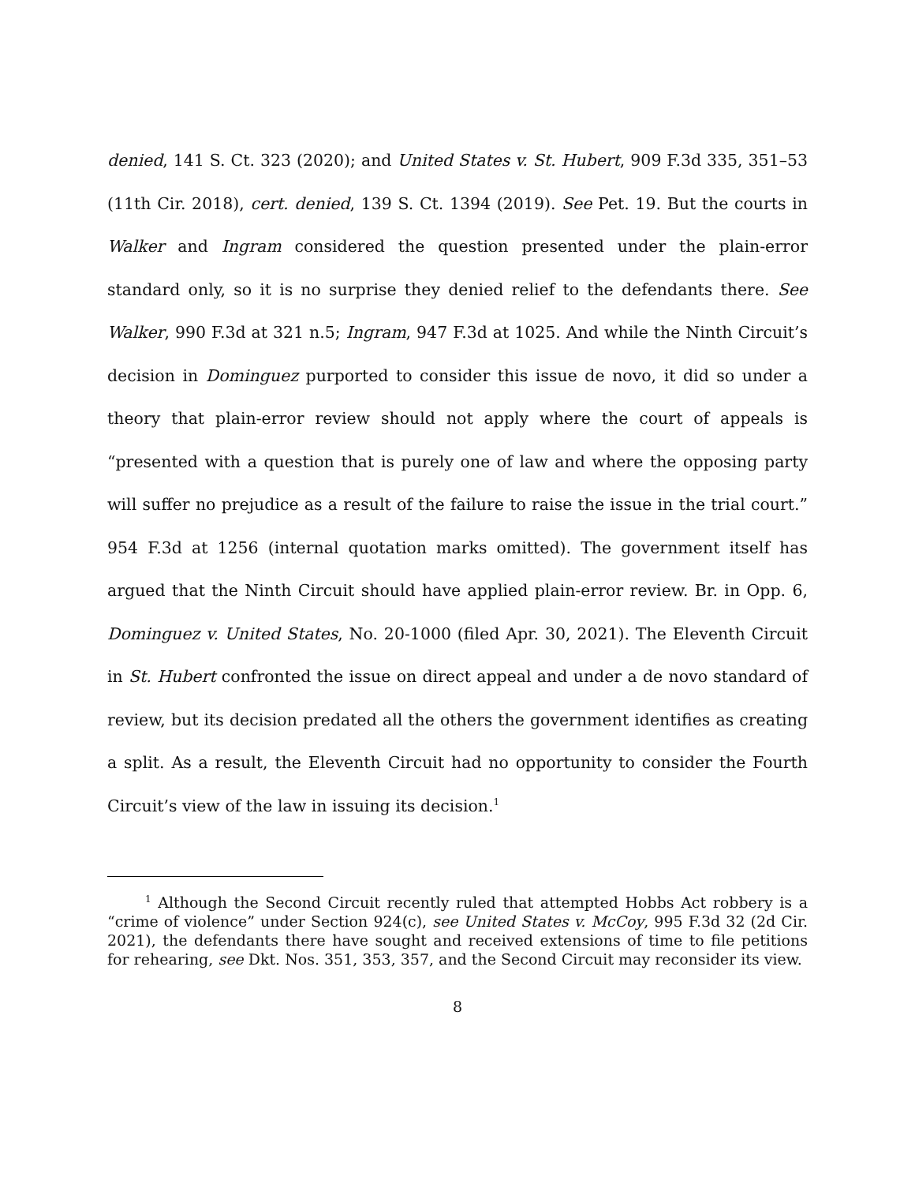denied, 141 S. Ct. 323 (2020); and United States v. St. Hubert, 909 F.3d 335, 351–53 (11th Cir. 2018), cert. denied, 139 S. Ct. 1394 (2019). See Pet. 19. But the courts in Walker and Ingram considered the question presented under the plain-error standard only, so it is no surprise they denied relief to the defendants there. See Walker, 990 F.3d at 321 n.5; Ingram, 947 F.3d at 1025. And while the Ninth Circuit’s decision in Dominguez purported to consider this issue de novo, it did so under a theory that plain-error review should not apply where the court of appeals is “presented with a question that is purely one of law and where the opposing party will suffer no prejudice as a result of the failure to raise the issue in the trial court.” 954 F.3d at 1256 (internal quotation marks omitted). The government itself has argued that the Ninth Circuit should have applied plain-error review. Br. in Opp. 6, Dominguez v. United States, No. 20-1000 (filed Apr. 30, 2021). The Eleventh Circuit in St. Hubert confronted the issue on direct appeal and under a de novo standard of review, but its decision predated all the others the government identifies as creating a split. As a result, the Eleventh Circuit had no opportunity to consider the Fourth Circuit’s view of the law in issuing its decision.<sup>1</sup>
<sup>1</sup> Although the Second Circuit recently ruled that attempted Hobbs Act robbery is a “crime of violence” under Section 924(c), see United States v. McCoy, 995 F.3d 32 (2d Cir. 2021), the defendants there have sought and received extensions of time to file petitions for rehearing, see Dkt. Nos. 351, 353, 357, and the Second Circuit may reconsider its view.
8